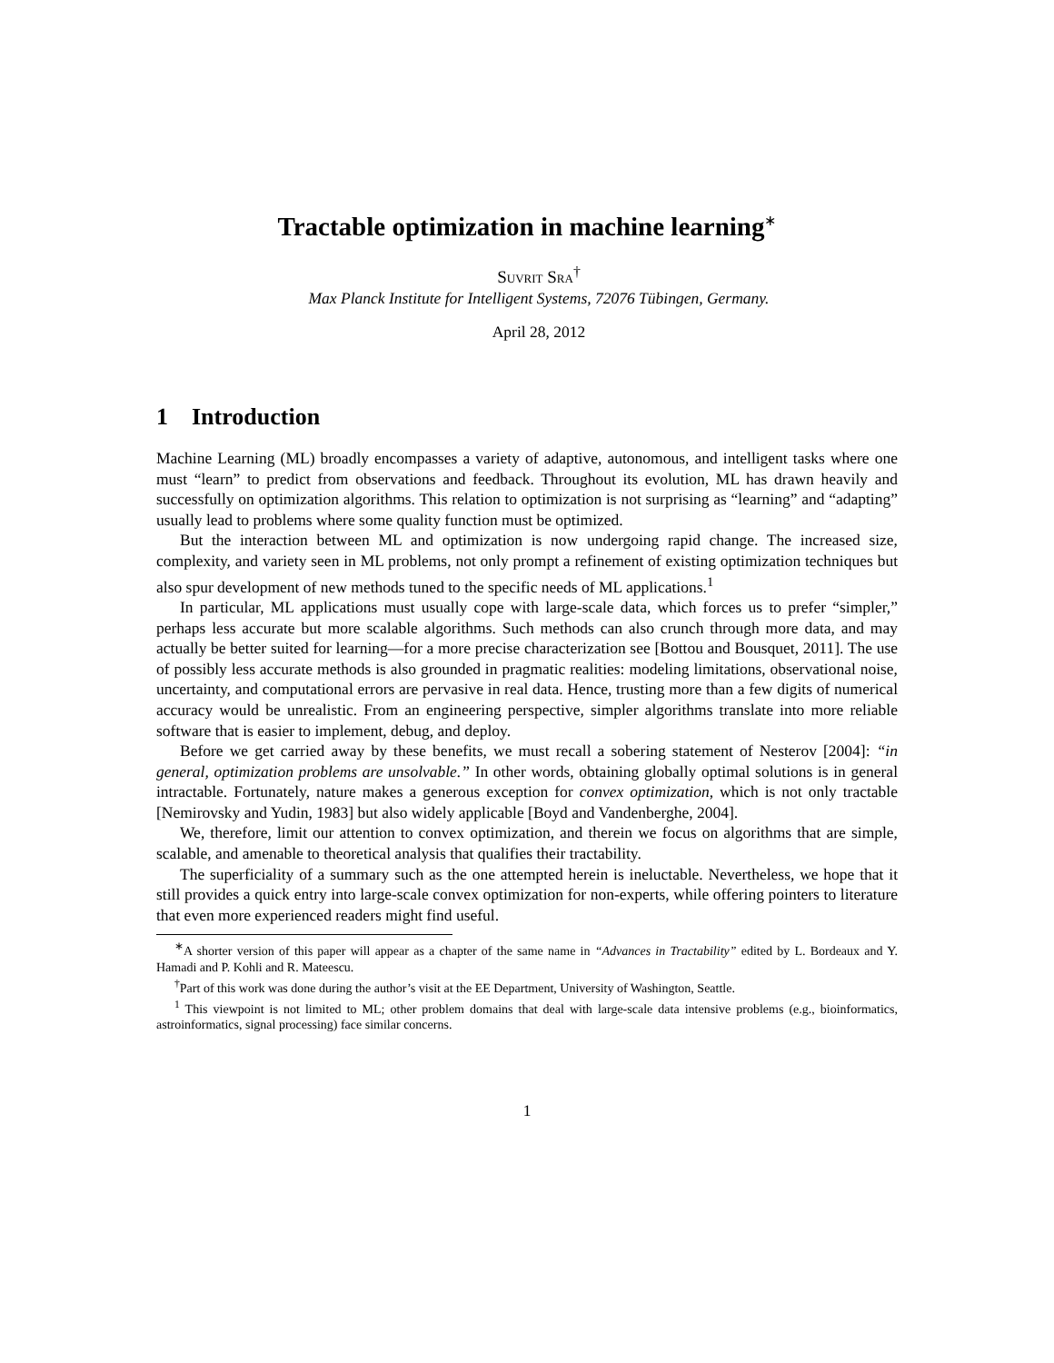Tractable optimization in machine learning<sup>∗</sup>
Suvrit Sra<sup>†</sup>
Max Planck Institute for Intelligent Systems, 72076 Tübingen, Germany.
April 28, 2012
1 Introduction
Machine Learning (ML) broadly encompasses a variety of adaptive, autonomous, and intelligent tasks where one must “learn” to predict from observations and feedback. Throughout its evolution, ML has drawn heavily and successfully on optimization algorithms. This relation to optimization is not surprising as “learning” and “adapting” usually lead to problems where some quality function must be optimized.
But the interaction between ML and optimization is now undergoing rapid change. The increased size, complexity, and variety seen in ML problems, not only prompt a refinement of existing optimization techniques but also spur development of new methods tuned to the specific needs of ML applications.<sup>1</sup>
In particular, ML applications must usually cope with large-scale data, which forces us to prefer “simpler,” perhaps less accurate but more scalable algorithms. Such methods can also crunch through more data, and may actually be better suited for learning—for a more precise characterization see [Bottou and Bousquet, 2011]. The use of possibly less accurate methods is also grounded in pragmatic realities: modeling limitations, observational noise, uncertainty, and computational errors are pervasive in real data. Hence, trusting more than a few digits of numerical accuracy would be unrealistic. From an engineering perspective, simpler algorithms translate into more reliable software that is easier to implement, debug, and deploy.
Before we get carried away by these benefits, we must recall a sobering statement of Nesterov [2004]: “in general, optimization problems are unsolvable.” In other words, obtaining globally optimal solutions is in general intractable. Fortunately, nature makes a generous exception for convex optimization, which is not only tractable [Nemirovsky and Yudin, 1983] but also widely applicable [Boyd and Vandenberghe, 2004].
We, therefore, limit our attention to convex optimization, and therein we focus on algorithms that are simple, scalable, and amenable to theoretical analysis that qualifies their tractability.
The superficiality of a summary such as the one attempted herein is ineluctable. Nevertheless, we hope that it still provides a quick entry into large-scale convex optimization for non-experts, while offering pointers to literature that even more experienced readers might find useful.
<sup>∗</sup>A shorter version of this paper will appear as a chapter of the same name in “Advances in Tractability” edited by L. Bordeaux and Y. Hamadi and P. Kohli and R. Mateescu.
<sup>†</sup> Part of this work was done during the author’s visit at the EE Department, University of Washington, Seattle.
<sup>1</sup> This viewpoint is not limited to ML; other problem domains that deal with large-scale data intensive problems (e.g., bioinformatics, astroinformatics, signal processing) face similar concerns.
1